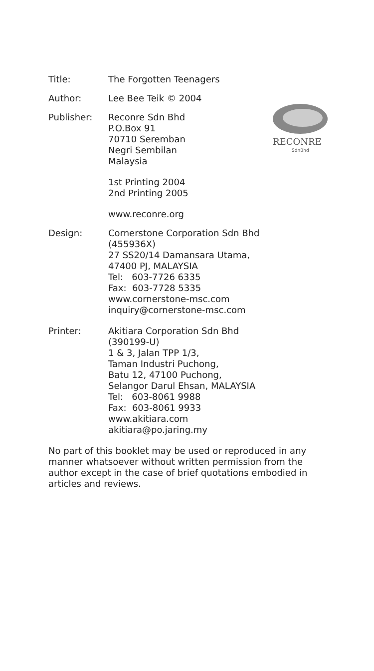Title: The Forgotten Teenagers
Author: Lee Bee Teik © 2004
Publisher: Reconre Sdn Bhd
P.O.Box 91
70710 Seremban
Negri Sembilan
Malaysia
1st Printing 2004
2nd Printing 2005
www.reconre.org
RECONRE
SdnBhd
Design: Cornerstone Corporation Sdn Bhd
(455936X)
27 SS20/14 Damansara Utama,
47400 PJ, MALAYSIA
Tel: 603-7726 6335
Fax: 603-7728 5335
www.cornerstone-msc.com
inquiry@cornerstone-msc.com
Printer: Akitiara Corporation Sdn Bhd
(390199-U)
1 & 3, Jalan TPP 1/3,
Taman Industri Puchong,
Batu 12, 47100 Puchong,
Selangor Darul Ehsan, MALAYSIA
Tel: 603-8061 9988
Fax: 603-8061 9933
www.akitiara.com
akitiara@po.jaring.my
No part of this booklet may be used or reproduced in any manner whatsoever without written permission from the author except in the case of brief quotations embodied in articles and reviews.